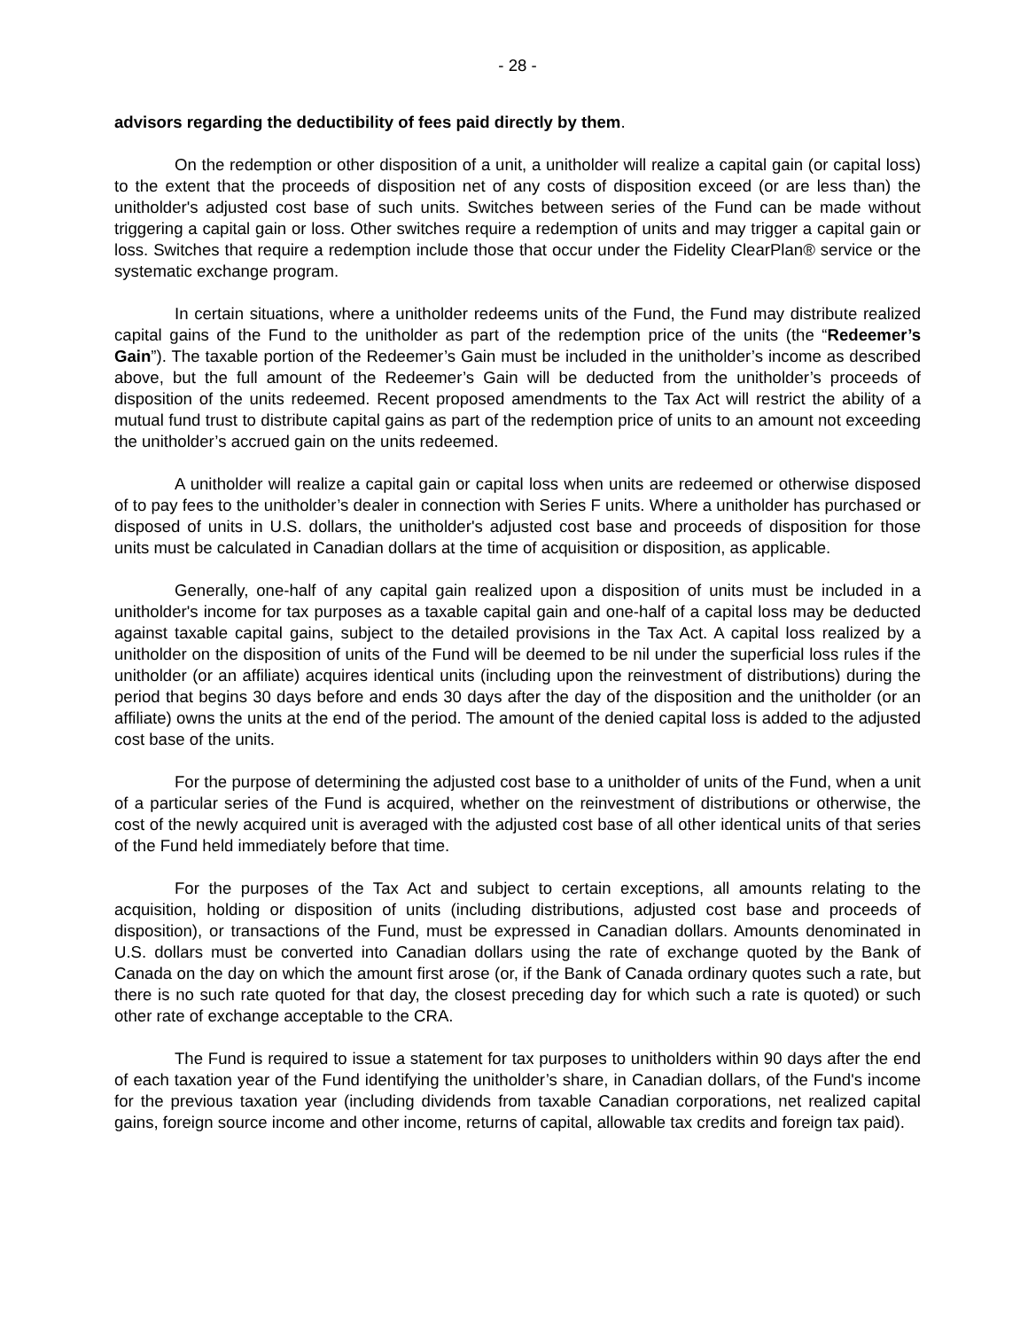- 28 -
advisors regarding the deductibility of fees paid directly by them.
On the redemption or other disposition of a unit, a unitholder will realize a capital gain (or capital loss) to the extent that the proceeds of disposition net of any costs of disposition exceed (or are less than) the unitholder's adjusted cost base of such units. Switches between series of the Fund can be made without triggering a capital gain or loss. Other switches require a redemption of units and may trigger a capital gain or loss. Switches that require a redemption include those that occur under the Fidelity ClearPlan® service or the systematic exchange program.
In certain situations, where a unitholder redeems units of the Fund, the Fund may distribute realized capital gains of the Fund to the unitholder as part of the redemption price of the units (the “Redeemer’s Gain”). The taxable portion of the Redeemer’s Gain must be included in the unitholder’s income as described above, but the full amount of the Redeemer’s Gain will be deducted from the unitholder’s proceeds of disposition of the units redeemed. Recent proposed amendments to the Tax Act will restrict the ability of a mutual fund trust to distribute capital gains as part of the redemption price of units to an amount not exceeding the unitholder’s accrued gain on the units redeemed.
A unitholder will realize a capital gain or capital loss when units are redeemed or otherwise disposed of to pay fees to the unitholder’s dealer in connection with Series F units. Where a unitholder has purchased or disposed of units in U.S. dollars, the unitholder's adjusted cost base and proceeds of disposition for those units must be calculated in Canadian dollars at the time of acquisition or disposition, as applicable.
Generally, one-half of any capital gain realized upon a disposition of units must be included in a unitholder's income for tax purposes as a taxable capital gain and one-half of a capital loss may be deducted against taxable capital gains, subject to the detailed provisions in the Tax Act. A capital loss realized by a unitholder on the disposition of units of the Fund will be deemed to be nil under the superficial loss rules if the unitholder (or an affiliate) acquires identical units (including upon the reinvestment of distributions) during the period that begins 30 days before and ends 30 days after the day of the disposition and the unitholder (or an affiliate) owns the units at the end of the period. The amount of the denied capital loss is added to the adjusted cost base of the units.
For the purpose of determining the adjusted cost base to a unitholder of units of the Fund, when a unit of a particular series of the Fund is acquired, whether on the reinvestment of distributions or otherwise, the cost of the newly acquired unit is averaged with the adjusted cost base of all other identical units of that series of the Fund held immediately before that time.
For the purposes of the Tax Act and subject to certain exceptions, all amounts relating to the acquisition, holding or disposition of units (including distributions, adjusted cost base and proceeds of disposition), or transactions of the Fund, must be expressed in Canadian dollars. Amounts denominated in U.S. dollars must be converted into Canadian dollars using the rate of exchange quoted by the Bank of Canada on the day on which the amount first arose (or, if the Bank of Canada ordinary quotes such a rate, but there is no such rate quoted for that day, the closest preceding day for which such a rate is quoted) or such other rate of exchange acceptable to the CRA.
The Fund is required to issue a statement for tax purposes to unitholders within 90 days after the end of each taxation year of the Fund identifying the unitholder’s share, in Canadian dollars, of the Fund's income for the previous taxation year (including dividends from taxable Canadian corporations, net realized capital gains, foreign source income and other income, returns of capital, allowable tax credits and foreign tax paid).